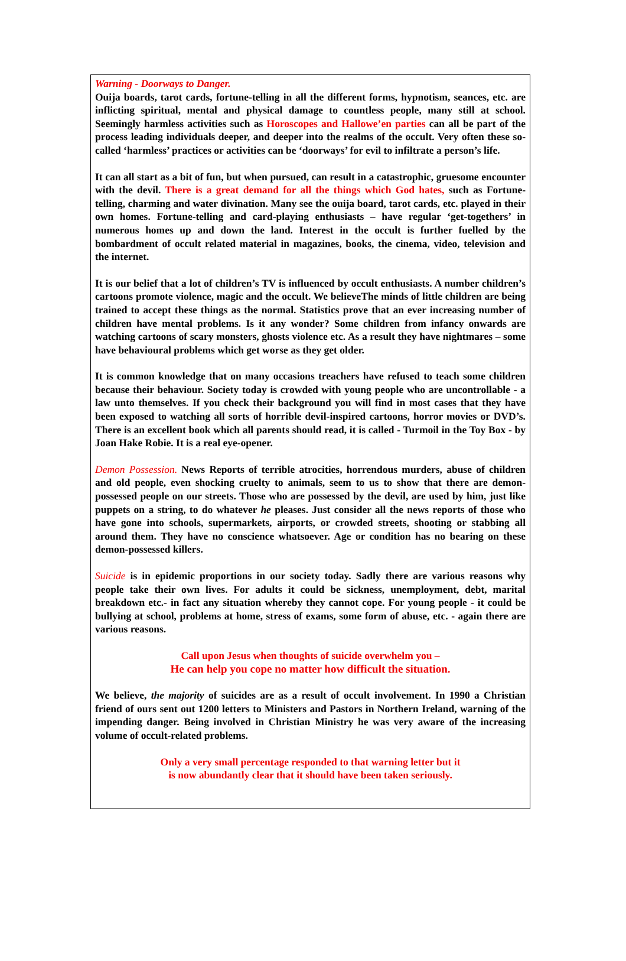Warning - Doorways to Danger.
Ouija boards, tarot cards, fortune-telling in all the different forms, hypnotism, seances, etc. are inflicting spiritual, mental and physical damage to countless people, many still at school. Seemingly harmless activities such as Horoscopes and Hallowe’en parties can all be part of the process leading individuals deeper, and deeper into the realms of the occult. Very often these so-called ‘harmless’ practices or activities can be ‘doorways’ for evil to infiltrate a person’s life.
It can all start as a bit of fun, but when pursued, can result in a catastrophic, gruesome encounter with the devil. There is a great demand for all the things which God hates, such as Fortune-telling, charming and water divination. Many see the ouija board, tarot cards, etc. played in their own homes. Fortune-telling and card-playing enthusiasts – have regular ‘get-togethers’ in numerous homes up and down the land. Interest in the occult is further fuelled by the bombardment of occult related material in magazines, books, the cinema, video, television and the internet.
It is our belief that a lot of children’s TV is influenced by occult enthusiasts. A number children’s cartoons promote violence, magic and the occult. We believeThe minds of little children are being trained to accept these things as the normal. Statistics prove that an ever increasing number of children have mental problems. Is it any wonder? Some children from infancy onwards are watching cartoons of scary monsters, ghosts violence etc. As a result they have nightmares – some have behavioural problems which get worse as they get older.
It is common knowledge that on many occasions treachers have refused to teach some children because their behaviour. Society today is crowded with young people who are uncontrollable - a law unto themselves. If you check their background you will find in most cases that they have been exposed to watching all sorts of horrible devil-inspired cartoons, horror movies or DVD’s. There is an excellent book which all parents should read, it is called - Turmoil in the Toy Box - by Joan Hake Robie. It is a real eye-opener.
Demon Possession. News Reports of terrible atrocities, horrendous murders, abuse of children and old people, even shocking cruelty to animals, seem to us to show that there are demon-possessed people on our streets. Those who are possessed by the devil, are used by him, just like puppets on a string, to do whatever he pleases. Just consider all the news reports of those who have gone into schools, supermarkets, airports, or crowded streets, shooting or stabbing all around them. They have no conscience whatsoever. Age or condition has no bearing on these demon-possessed killers.
Suicide is in epidemic proportions in our society today. Sadly there are various reasons why people take their own lives. For adults it could be sickness, unemployment, debt, marital breakdown etc.- in fact any situation whereby they cannot cope. For young people - it could be bullying at school, problems at home, stress of exams, some form of abuse, etc. - again there are various reasons.
Call upon Jesus when thoughts of suicide overwhelm you –
He can help you cope no matter how difficult the situation.
We believe, the majority of suicides are as a result of occult involvement. In 1990 a Christian friend of ours sent out 1200 letters to Ministers and Pastors in Northern Ireland, warning of the impending danger. Being involved in Christian Ministry he was very aware of the increasing volume of occult-related problems.
Only a very small percentage responded to that warning letter but it
is now abundantly clear that it should have been taken seriously.